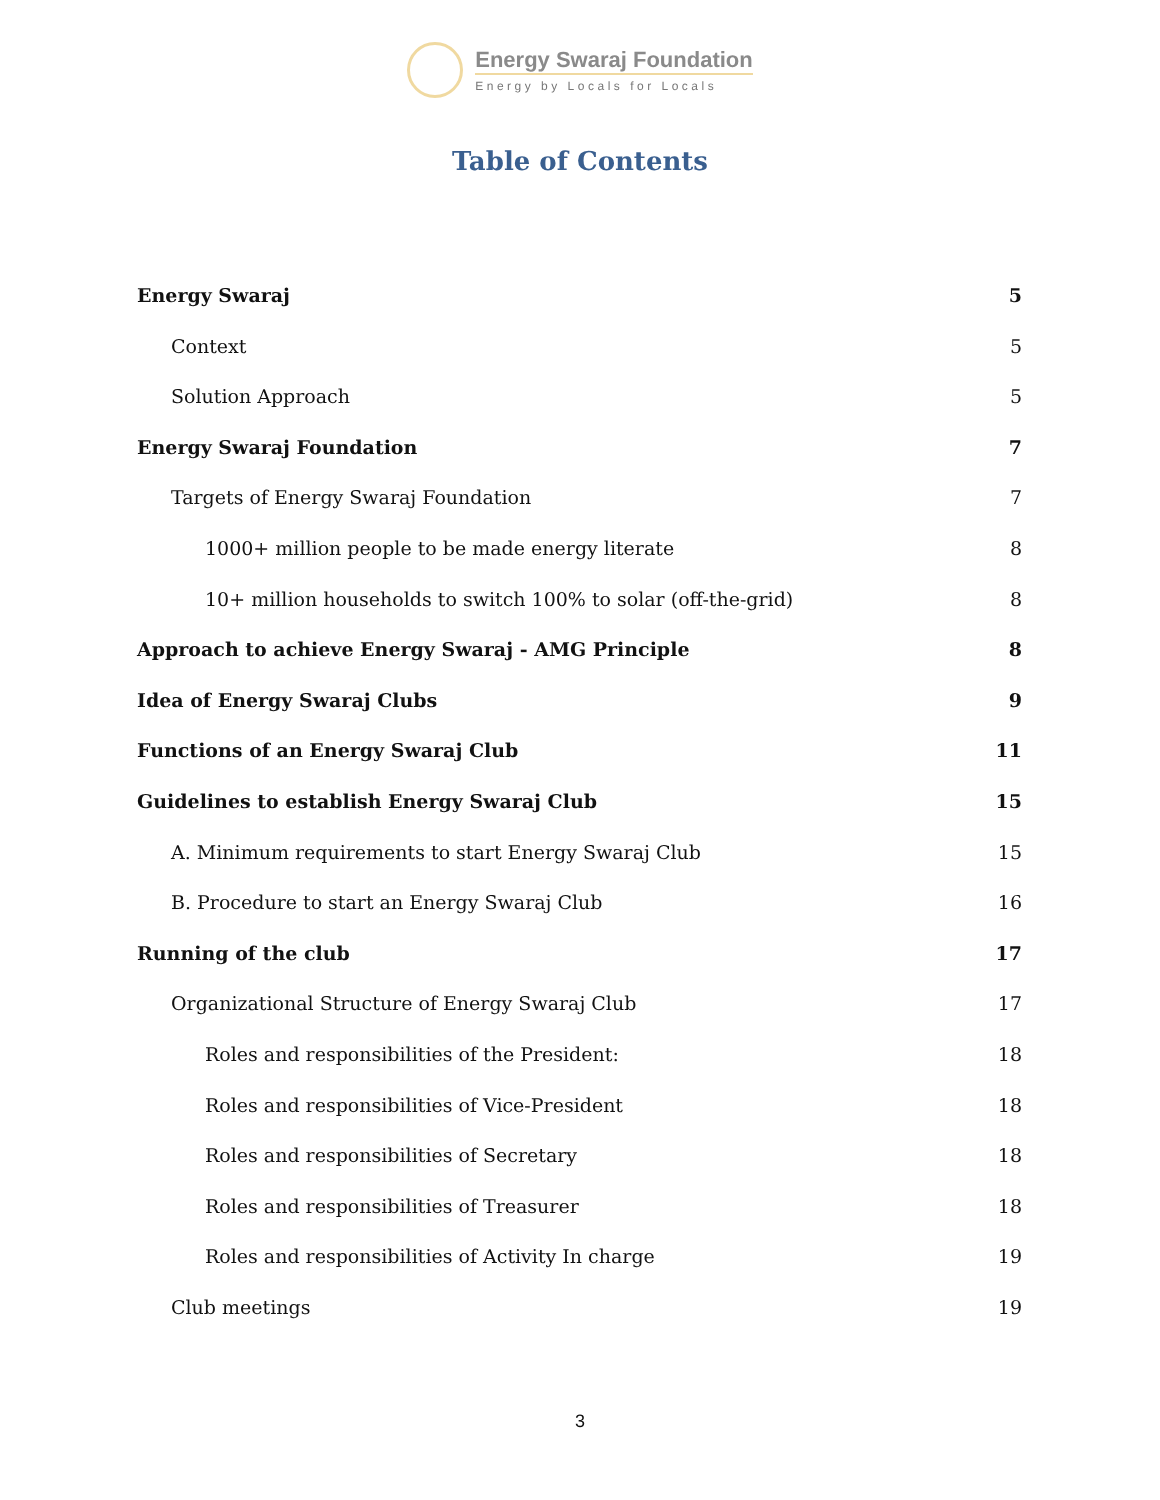Energy Swaraj Foundation
Energy by Locals for Locals
Table of Contents
Energy Swaraj 5
Context 5
Solution Approach 5
Energy Swaraj Foundation 7
Targets of Energy Swaraj Foundation 7
1000+ million people to be made energy literate 8
10+ million households to switch 100% to solar (off-the-grid) 8
Approach to achieve Energy Swaraj - AMG Principle 8
Idea of Energy Swaraj Clubs 9
Functions of an Energy Swaraj Club 11
Guidelines to establish Energy Swaraj Club 15
A. Minimum requirements to start Energy Swaraj Club 15
B. Procedure to start an Energy Swaraj Club 16
Running of the club 17
Organizational Structure of Energy Swaraj Club 17
Roles and responsibilities of the President: 18
Roles and responsibilities of Vice-President 18
Roles and responsibilities of Secretary 18
Roles and responsibilities of Treasurer 18
Roles and responsibilities of Activity In charge 19
Club meetings 19
3